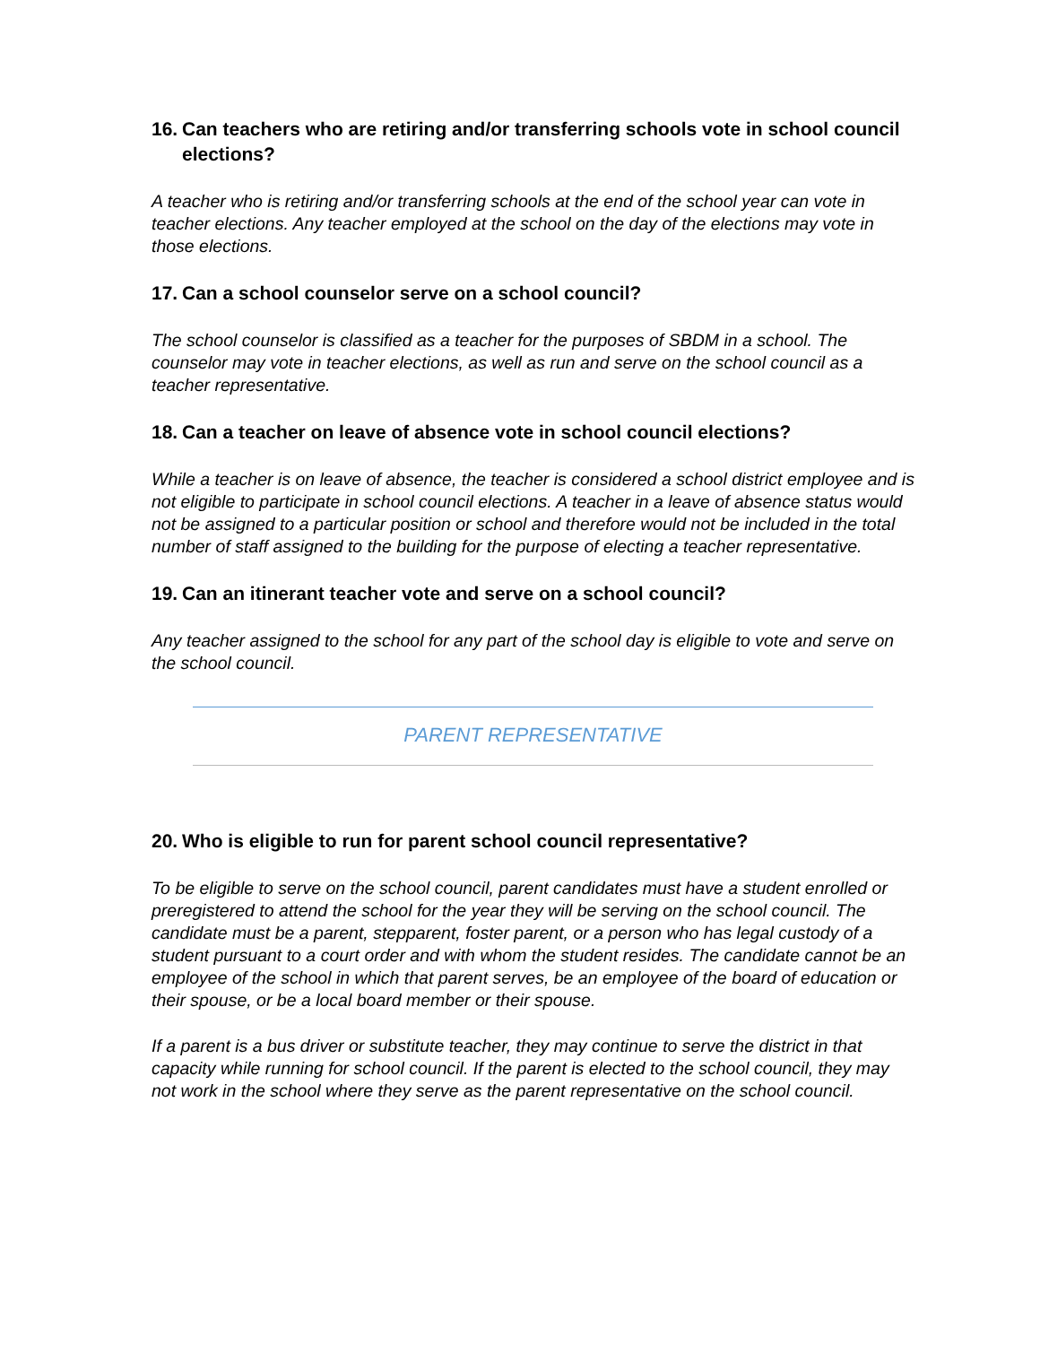16. Can teachers who are retiring and/or transferring schools vote in school council elections?
A teacher who is retiring and/or transferring schools at the end of the school year can vote in teacher elections. Any teacher employed at the school on the day of the elections may vote in those elections.
17. Can a school counselor serve on a school council?
The school counselor is classified as a teacher for the purposes of SBDM in a school. The counselor may vote in teacher elections, as well as run and serve on the school council as a teacher representative.
18. Can a teacher on leave of absence vote in school council elections?
While a teacher is on leave of absence, the teacher is considered a school district employee and is not eligible to participate in school council elections. A teacher in a leave of absence status would not be assigned to a particular position or school and therefore would not be included in the total number of staff assigned to the building for the purpose of electing a teacher representative.
19. Can an itinerant teacher vote and serve on a school council?
Any teacher assigned to the school for any part of the school day is eligible to vote and serve on the school council.
PARENT REPRESENTATIVE
20. Who is eligible to run for parent school council representative?
To be eligible to serve on the school council, parent candidates must have a student enrolled or preregistered to attend the school for the year they will be serving on the school council. The candidate must be a parent, stepparent, foster parent, or a person who has legal custody of a student pursuant to a court order and with whom the student resides. The candidate cannot be an employee of the school in which that parent serves, be an employee of the board of education or their spouse, or be a local board member or their spouse.
If a parent is a bus driver or substitute teacher, they may continue to serve the district in that capacity while running for school council. If the parent is elected to the school council, they may not work in the school where they serve as the parent representative on the school council.